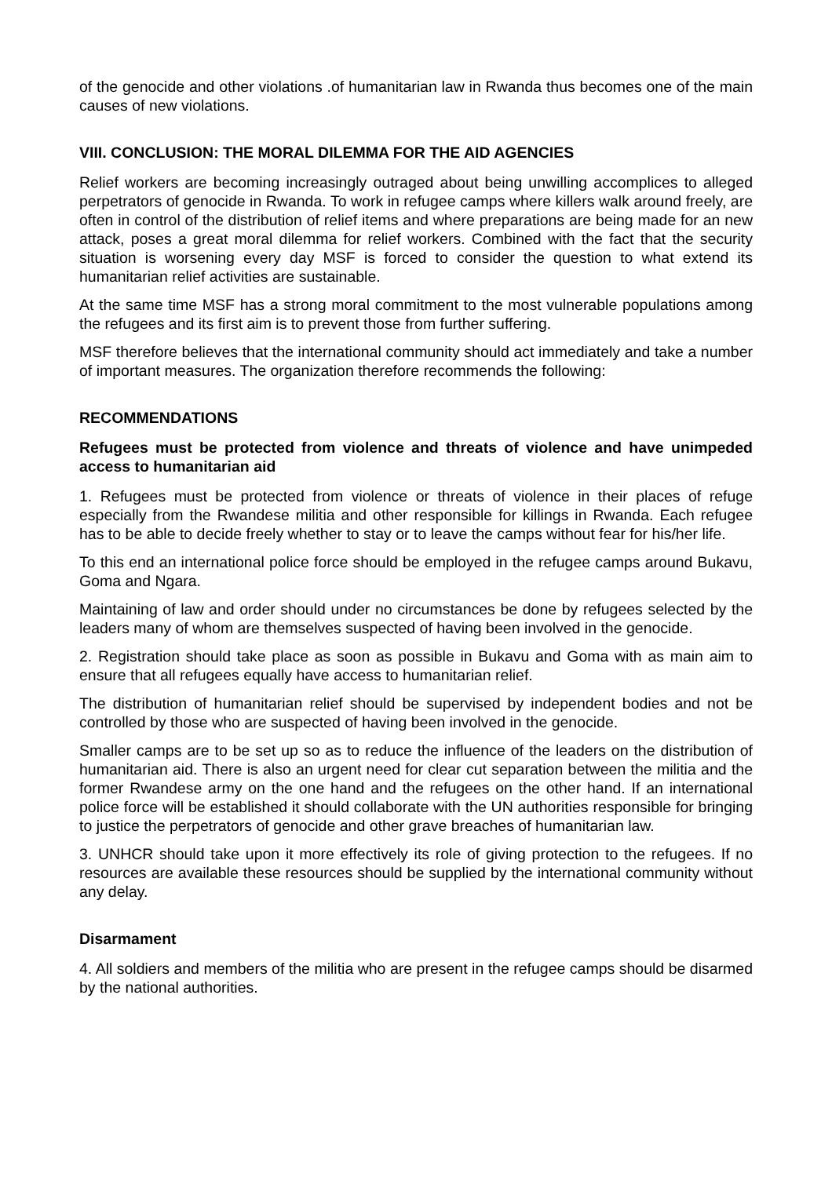of the genocide and other violations .of humanitarian law in Rwanda thus becomes one of the main causes of new violations.
VIII. CONCLUSION: THE MORAL DILEMMA FOR THE AID AGENCIES
Relief workers are becoming increasingly outraged about being unwilling accomplices to alleged perpetrators of genocide in Rwanda. To work in refugee camps where killers walk around freely, are often in control of the distribution of relief items and where preparations are being made for an new attack, poses a great moral dilemma for relief workers. Combined with the fact that the security situation is worsening every day MSF is forced to consider the question to what extend its humanitarian relief activities are sustainable.
At the same time MSF has a strong moral commitment to the most vulnerable populations among the refugees and its first aim is to prevent those from further suffering.
MSF therefore believes that the international community should act immediately and take a number of important measures. The organization therefore recommends the following:
RECOMMENDATIONS
Refugees must be protected from violence and threats of violence and have unimpeded access to humanitarian aid
1. Refugees must be protected from violence or threats of violence in their places of refuge especially from the Rwandese militia and other responsible for killings in Rwanda. Each refugee has to be able to decide freely whether to stay or to leave the camps without fear for his/her life.
To this end an international police force should be employed in the refugee camps around Bukavu, Goma and Ngara.
Maintaining of law and order should under no circumstances be done by refugees selected by the leaders many of whom are themselves suspected of having been involved in the genocide.
2. Registration should take place as soon as possible in Bukavu and Goma with as main aim to ensure that all refugees equally have access to humanitarian relief.
The distribution of humanitarian relief should be supervised by independent bodies and not be controlled by those who are suspected of having been involved in the genocide.
Smaller camps are to be set up so as to reduce the influence of the leaders on the distribution of humanitarian aid. There is also an urgent need for clear cut separation between the militia and the former Rwandese army on the one hand and the refugees on the other hand. If an international police force will be established it should collaborate with the UN authorities responsible for bringing to justice the perpetrators of genocide and other grave breaches of humanitarian law.
3. UNHCR should take upon it more effectively its role of giving protection to the refugees. If no resources are available these resources should be supplied by the international community without any delay.
Disarmament
4. All soldiers and members of the militia who are present in the refugee camps should be disarmed by the national authorities.